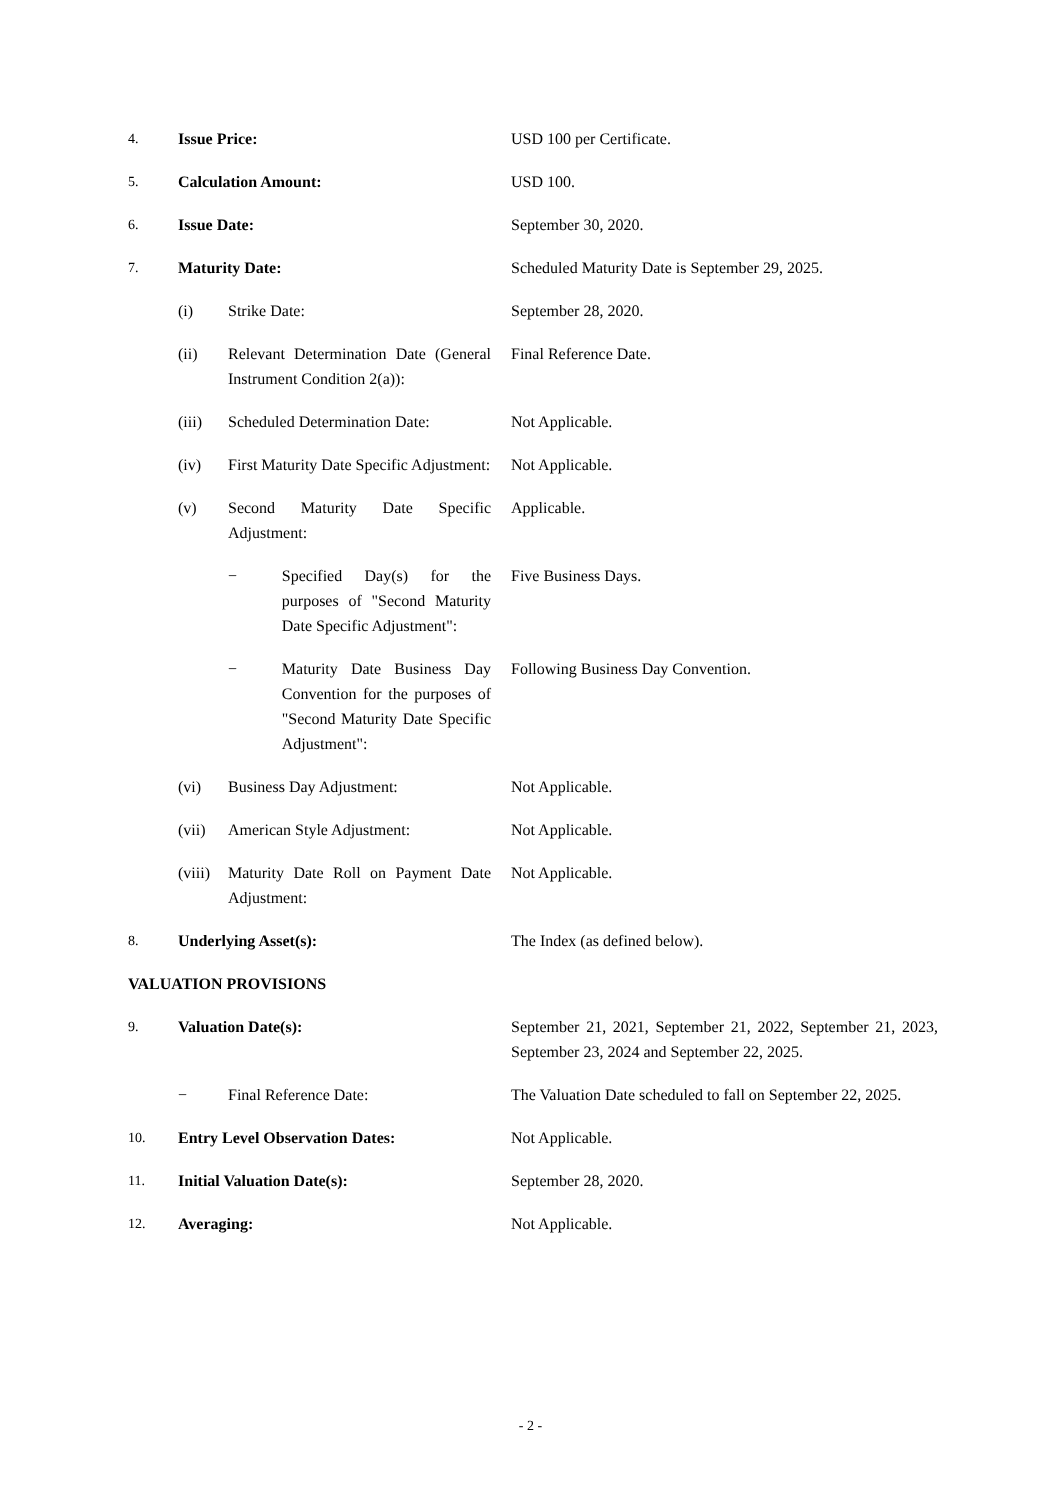| 4. | Issue Price: | | | USD 100 per Certificate. |
| 5. | Calculation Amount: | | | USD 100. |
| 6. | Issue Date: | | | September 30, 2020. |
| 7. | Maturity Date: | | | Scheduled Maturity Date is September 29, 2025. |
| | (i) | Strike Date: | | September 28, 2020. |
| | (ii) | Relevant Determination Date (General Instrument Condition 2(a)): | | Final Reference Date. |
| | (iii) | Scheduled Determination Date: | | Not Applicable. |
| | (iv) | First Maturity Date Specific Adjustment: | | Not Applicable. |
| | (v) | Second Maturity Date Specific Adjustment: | | Applicable. |
| | | − | Specified Day(s) for the purposes of "Second Maturity Date Specific Adjustment": | Five Business Days. |
| | | − | Maturity Date Business Day Convention for the purposes of "Second Maturity Date Specific Adjustment": | Following Business Day Convention. |
| | (vi) | Business Day Adjustment: | | Not Applicable. |
| | (vii) | American Style Adjustment: | | Not Applicable. |
| | (viii) | Maturity Date Roll on Payment Date Adjustment: | | Not Applicable. |
| 8. | Underlying Asset(s): | | | The Index (as defined below). |
| VALUATION PROVISIONS | | | | |
| 9. | Valuation Date(s): | | | September 21, 2021, September 21, 2022, September 21, 2023, September 23, 2024 and September 22, 2025. |
| | − | Final Reference Date: | | The Valuation Date scheduled to fall on September 22, 2025. |
| 10. | Entry Level Observation Dates: | | | Not Applicable. |
| 11. | Initial Valuation Date(s): | | | September 28, 2020. |
| 12. | Averaging: | | | Not Applicable. |
- 2 -